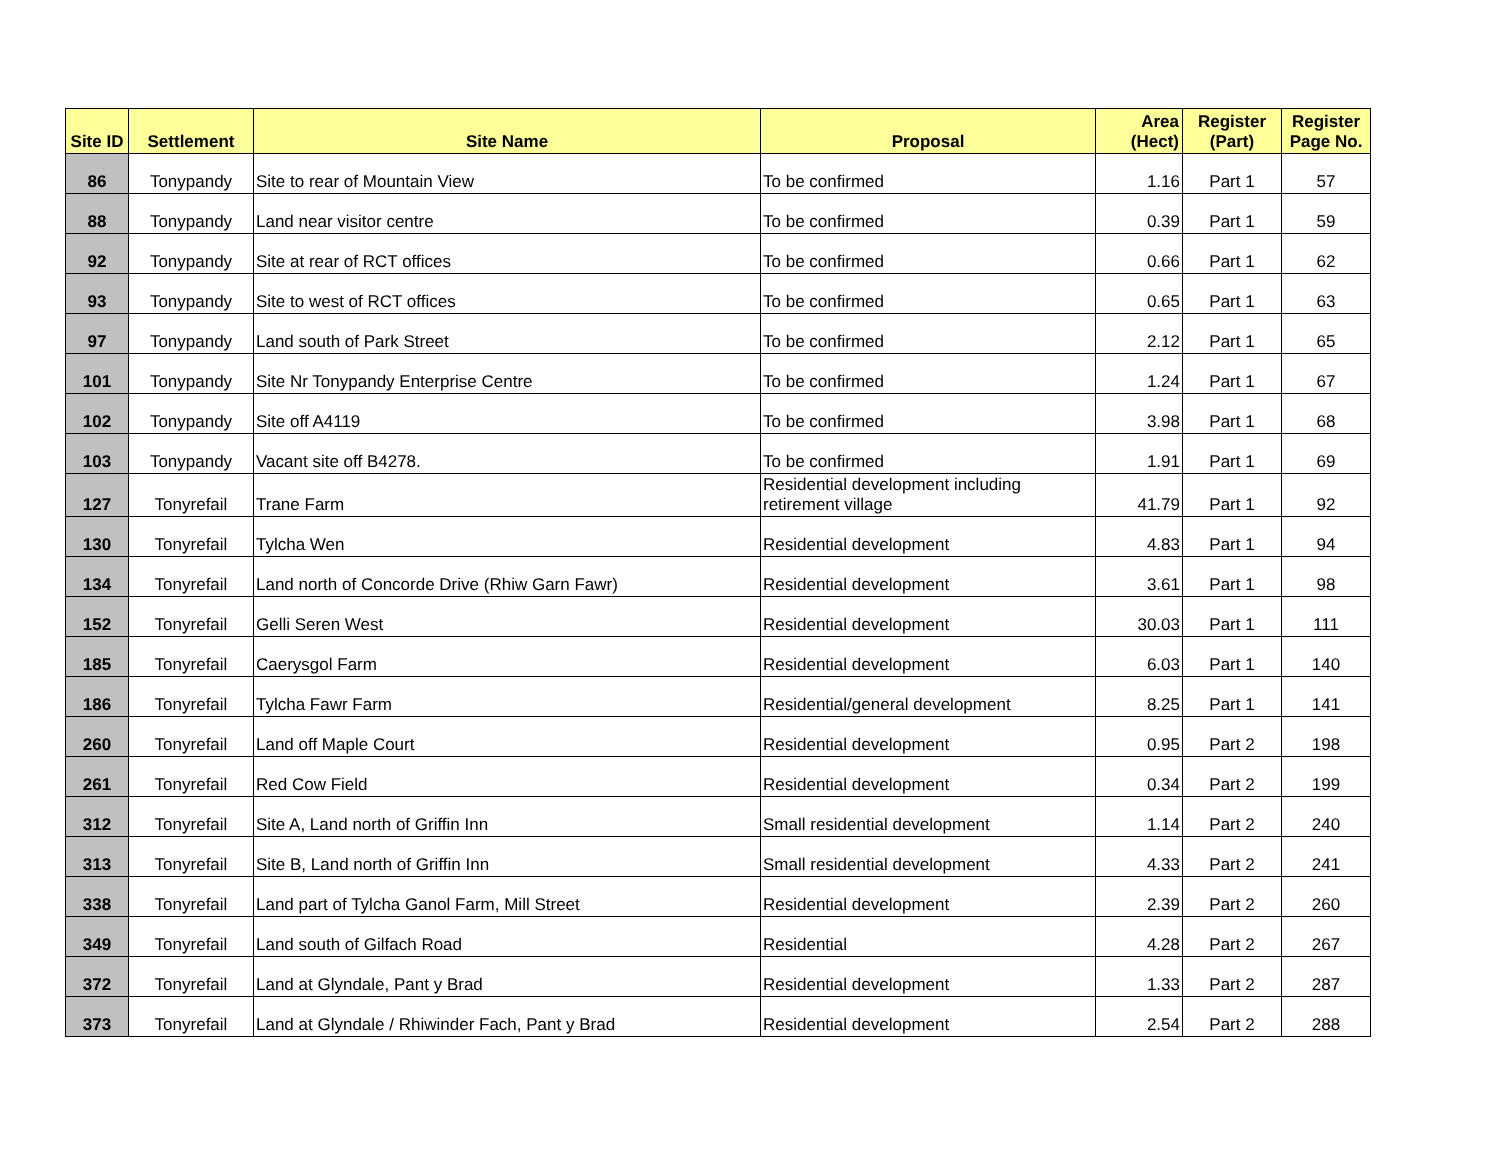| Site ID | Settlement | Site Name | Proposal | Area (Hect) | Register (Part) | Register Page No. |
| --- | --- | --- | --- | --- | --- | --- |
| 86 | Tonypandy | Site to rear of Mountain View | To be confirmed | 1.16 | Part 1 | 57 |
| 88 | Tonypandy | Land near visitor centre | To be confirmed | 0.39 | Part 1 | 59 |
| 92 | Tonypandy | Site at rear of RCT offices | To be confirmed | 0.66 | Part 1 | 62 |
| 93 | Tonypandy | Site to west of RCT offices | To be confirmed | 0.65 | Part 1 | 63 |
| 97 | Tonypandy | Land south of Park Street | To be confirmed | 2.12 | Part 1 | 65 |
| 101 | Tonypandy | Site Nr Tonypandy Enterprise Centre | To be confirmed | 1.24 | Part 1 | 67 |
| 102 | Tonypandy | Site off A4119 | To be confirmed | 3.98 | Part 1 | 68 |
| 103 | Tonypandy | Vacant site off B4278. | To be confirmed | 1.91 | Part 1 | 69 |
| 127 | Tonyrefail | Trane Farm | Residential development including retirement village | 41.79 | Part 1 | 92 |
| 130 | Tonyrefail | Tylcha Wen | Residential development | 4.83 | Part 1 | 94 |
| 134 | Tonyrefail | Land north of Concorde Drive (Rhiw Garn Fawr) | Residential development | 3.61 | Part 1 | 98 |
| 152 | Tonyrefail | Gelli Seren West | Residential development | 30.03 | Part 1 | 111 |
| 185 | Tonyrefail | Caerysgol Farm | Residential development | 6.03 | Part 1 | 140 |
| 186 | Tonyrefail | Tylcha Fawr Farm | Residential/general development | 8.25 | Part 1 | 141 |
| 260 | Tonyrefail | Land off Maple Court | Residential development | 0.95 | Part 2 | 198 |
| 261 | Tonyrefail | Red Cow Field | Residential development | 0.34 | Part 2 | 199 |
| 312 | Tonyrefail | Site A, Land north of Griffin Inn | Small residential development | 1.14 | Part 2 | 240 |
| 313 | Tonyrefail | Site B, Land north of Griffin Inn | Small residential development | 4.33 | Part 2 | 241 |
| 338 | Tonyrefail | Land part of Tylcha Ganol Farm, Mill Street | Residential development | 2.39 | Part 2 | 260 |
| 349 | Tonyrefail | Land south of Gilfach Road | Residential | 4.28 | Part 2 | 267 |
| 372 | Tonyrefail | Land at Glyndale, Pant y Brad | Residential development | 1.33 | Part 2 | 287 |
| 373 | Tonyrefail | Land at Glyndale / Rhiwinder Fach, Pant y Brad | Residential development | 2.54 | Part 2 | 288 |